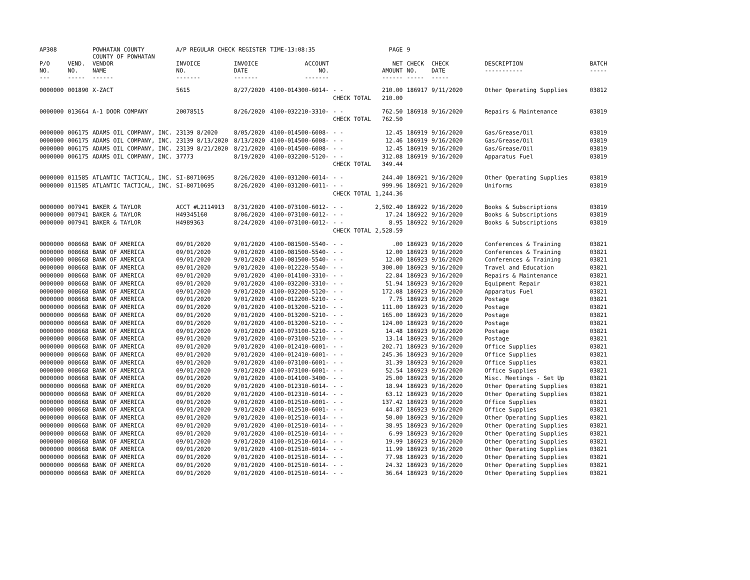| AP308 | | POWHATAN COUNTY COUNTY OF POWHATAN | A/P REGULAR CHECK REGISTER | | TIME-13:08:35 | | PAGE | 9 | | | |
| P/O NO. --- | VEND. NO. ----- | VENDOR NAME ------ | INVOICE NO. ------- | INVOICE DATE ------- | ACCOUNT NO. ------- | | NET AMOUNT ------ | CHECK NO. ----- | CHECK DATE ----- | DESCRIPTION ----------- | BATCH ----- |
| 0000000 | 001890 | X-ZACT | 5615 | 8/27/2020 | 4100-014300-6014- | - - | 210.00 | 186917 | 9/11/2020 | Other Operating Supplies | 03812 |
| | | | | | | CHECK TOTAL | 210.00 | | | | |
| 0000000 | 013664 | A-1 DOOR COMPANY | 20078515 | 8/26/2020 | 4100-032210-3310- | - - | 762.50 | 186918 | 9/16/2020 | Repairs & Maintenance | 03819 |
| | | | | | | CHECK TOTAL | 762.50 | | | | |
| 0000000 | 006175 | ADAMS OIL COMPANY, INC. | 23139 8/2020 | 8/05/2020 | 4100-014500-6008- | - - | 12.45 | 186919 | 9/16/2020 | Gas/Grease/Oil | 03819 |
| 0000000 | 006175 | ADAMS OIL COMPANY, INC. | 23139 8/13/2020 | 8/13/2020 | 4100-014500-6008- | - - | 12.46 | 186919 | 9/16/2020 | Gas/Grease/Oil | 03819 |
| 0000000 | 006175 | ADAMS OIL COMPANY, INC. | 23139 8/21/2020 | 8/21/2020 | 4100-014500-6008- | - - | 12.45 | 186919 | 9/16/2020 | Gas/Grease/Oil | 03819 |
| 0000000 | 006175 | ADAMS OIL COMPANY, INC. | 37773 | 8/19/2020 | 4100-032200-5120- | - - | 312.08 | 186919 | 9/16/2020 | Apparatus Fuel | 03819 |
| | | | | | | CHECK TOTAL | 349.44 | | | | |
| 0000000 | 011585 | ATLANTIC TACTICAL, INC. | SI-80710695 | 8/26/2020 | 4100-031200-6014- | - - | 244.40 | 186921 | 9/16/2020 | Other Operating Supplies | 03819 |
| 0000000 | 011585 | ATLANTIC TACTICAL, INC. | SI-80710695 | 8/26/2020 | 4100-031200-6011- | - - | 999.96 | 186921 | 9/16/2020 | Uniforms | 03819 |
| | | | | | | CHECK TOTAL | 1,244.36 | | | | |
| 0000000 | 007941 | BAKER & TAYLOR | ACCT #L2114913 | 8/31/2020 | 4100-073100-6012- | - - | 2,502.40 | 186922 | 9/16/2020 | Books & Subscriptions | 03819 |
| 0000000 | 007941 | BAKER & TAYLOR | H49345160 | 8/06/2020 | 4100-073100-6012- | - - | 17.24 | 186922 | 9/16/2020 | Books & Subscriptions | 03819 |
| 0000000 | 007941 | BAKER & TAYLOR | H4989363 | 8/24/2020 | 4100-073100-6012- | - - | 8.95 | 186922 | 9/16/2020 | Books & Subscriptions | 03819 |
| | | | | | | CHECK TOTAL | 2,528.59 | | | | |
| 0000000 | 008668 | BANK OF AMERICA | 09/01/2020 | 9/01/2020 | 4100-081500-5540- | - - | .00 | 186923 | 9/16/2020 | Conferences & Training | 03821 |
| 0000000 | 008668 | BANK OF AMERICA | 09/01/2020 | 9/01/2020 | 4100-081500-5540- | - - | 12.00 | 186923 | 9/16/2020 | Conferences & Training | 03821 |
| 0000000 | 008668 | BANK OF AMERICA | 09/01/2020 | 9/01/2020 | 4100-081500-5540- | - - | 12.00 | 186923 | 9/16/2020 | Conferences & Training | 03821 |
| 0000000 | 008668 | BANK OF AMERICA | 09/01/2020 | 9/01/2020 | 4100-012220-5540- | - - | 300.00 | 186923 | 9/16/2020 | Travel and Education | 03821 |
| 0000000 | 008668 | BANK OF AMERICA | 09/01/2020 | 9/01/2020 | 4100-014100-3310- | - - | 22.84 | 186923 | 9/16/2020 | Repairs & Maintenance | 03821 |
| 0000000 | 008668 | BANK OF AMERICA | 09/01/2020 | 9/01/2020 | 4100-032200-3310- | - - | 51.94 | 186923 | 9/16/2020 | Equipment Repair | 03821 |
| 0000000 | 008668 | BANK OF AMERICA | 09/01/2020 | 9/01/2020 | 4100-032200-5120- | - - | 172.08 | 186923 | 9/16/2020 | Apparatus Fuel | 03821 |
| 0000000 | 008668 | BANK OF AMERICA | 09/01/2020 | 9/01/2020 | 4100-012200-5210- | - - | 7.75 | 186923 | 9/16/2020 | Postage | 03821 |
| 0000000 | 008668 | BANK OF AMERICA | 09/01/2020 | 9/01/2020 | 4100-013200-5210- | - - | 111.00 | 186923 | 9/16/2020 | Postage | 03821 |
| 0000000 | 008668 | BANK OF AMERICA | 09/01/2020 | 9/01/2020 | 4100-013200-5210- | - - | 165.00 | 186923 | 9/16/2020 | Postage | 03821 |
| 0000000 | 008668 | BANK OF AMERICA | 09/01/2020 | 9/01/2020 | 4100-013200-5210- | - - | 124.00 | 186923 | 9/16/2020 | Postage | 03821 |
| 0000000 | 008668 | BANK OF AMERICA | 09/01/2020 | 9/01/2020 | 4100-073100-5210- | - - | 14.48 | 186923 | 9/16/2020 | Postage | 03821 |
| 0000000 | 008668 | BANK OF AMERICA | 09/01/2020 | 9/01/2020 | 4100-073100-5210- | - - | 13.14 | 186923 | 9/16/2020 | Postage | 03821 |
| 0000000 | 008668 | BANK OF AMERICA | 09/01/2020 | 9/01/2020 | 4100-012410-6001- | - - | 202.71 | 186923 | 9/16/2020 | Office Supplies | 03821 |
| 0000000 | 008668 | BANK OF AMERICA | 09/01/2020 | 9/01/2020 | 4100-012410-6001- | - - | 245.36 | 186923 | 9/16/2020 | Office Supplies | 03821 |
| 0000000 | 008668 | BANK OF AMERICA | 09/01/2020 | 9/01/2020 | 4100-073100-6001- | - - | 31.39 | 186923 | 9/16/2020 | Office Supplies | 03821 |
| 0000000 | 008668 | BANK OF AMERICA | 09/01/2020 | 9/01/2020 | 4100-073100-6001- | - - | 52.54 | 186923 | 9/16/2020 | Office Supplies | 03821 |
| 0000000 | 008668 | BANK OF AMERICA | 09/01/2020 | 9/01/2020 | 4100-014100-3400- | - - | 25.00 | 186923 | 9/16/2020 | Misc. Meetings - Set Up | 03821 |
| 0000000 | 008668 | BANK OF AMERICA | 09/01/2020 | 9/01/2020 | 4100-012310-6014- | - - | 18.94 | 186923 | 9/16/2020 | Other Operating Supplies | 03821 |
| 0000000 | 008668 | BANK OF AMERICA | 09/01/2020 | 9/01/2020 | 4100-012310-6014- | - - | 63.12 | 186923 | 9/16/2020 | Other Operating Supplies | 03821 |
| 0000000 | 008668 | BANK OF AMERICA | 09/01/2020 | 9/01/2020 | 4100-012510-6001- | - - | 137.42 | 186923 | 9/16/2020 | Office Supplies | 03821 |
| 0000000 | 008668 | BANK OF AMERICA | 09/01/2020 | 9/01/2020 | 4100-012510-6001- | - - | 44.87 | 186923 | 9/16/2020 | Office Supplies | 03821 |
| 0000000 | 008668 | BANK OF AMERICA | 09/01/2020 | 9/01/2020 | 4100-012510-6014- | - - | 50.00 | 186923 | 9/16/2020 | Other Operating Supplies | 03821 |
| 0000000 | 008668 | BANK OF AMERICA | 09/01/2020 | 9/01/2020 | 4100-012510-6014- | - - | 38.95 | 186923 | 9/16/2020 | Other Operating Supplies | 03821 |
| 0000000 | 008668 | BANK OF AMERICA | 09/01/2020 | 9/01/2020 | 4100-012510-6014- | - - | 6.99 | 186923 | 9/16/2020 | Other Operating Supplies | 03821 |
| 0000000 | 008668 | BANK OF AMERICA | 09/01/2020 | 9/01/2020 | 4100-012510-6014- | - - | 19.99 | 186923 | 9/16/2020 | Other Operating Supplies | 03821 |
| 0000000 | 008668 | BANK OF AMERICA | 09/01/2020 | 9/01/2020 | 4100-012510-6014- | - - | 11.99 | 186923 | 9/16/2020 | Other Operating Supplies | 03821 |
| 0000000 | 008668 | BANK OF AMERICA | 09/01/2020 | 9/01/2020 | 4100-012510-6014- | - - | 77.98 | 186923 | 9/16/2020 | Other Operating Supplies | 03821 |
| 0000000 | 008668 | BANK OF AMERICA | 09/01/2020 | 9/01/2020 | 4100-012510-6014- | - - | 24.32 | 186923 | 9/16/2020 | Other Operating Supplies | 03821 |
| 0000000 | 008668 | BANK OF AMERICA | 09/01/2020 | 9/01/2020 | 4100-012510-6014- | - - | 36.64 | 186923 | 9/16/2020 | Other Operating Supplies | 03821 |